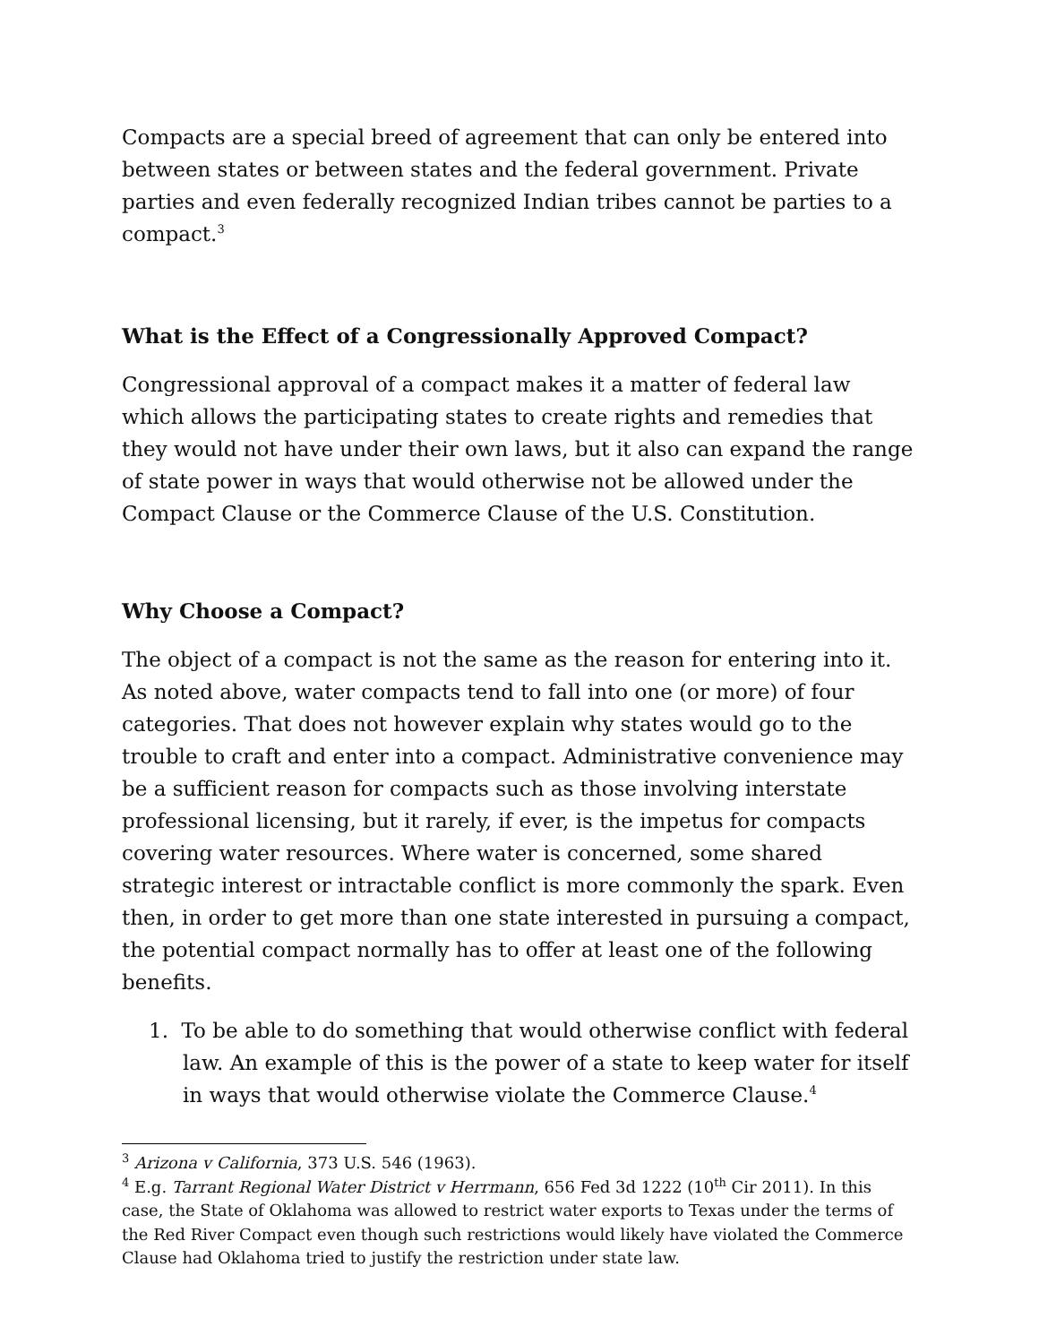Compacts are a special breed of agreement that can only be entered into between states or between states and the federal government. Private parties and even federally recognized Indian tribes cannot be parties to a compact.<sup>3</sup>
What is the Effect of a Congressionally Approved Compact?
Congressional approval of a compact makes it a matter of federal law which allows the participating states to create rights and remedies that they would not have under their own laws, but it also can expand the range of state power in ways that would otherwise not be allowed under the Compact Clause or the Commerce Clause of the U.S. Constitution.
Why Choose a Compact?
The object of a compact is not the same as the reason for entering into it. As noted above, water compacts tend to fall into one (or more) of four categories. That does not however explain why states would go to the trouble to craft and enter into a compact. Administrative convenience may be a sufficient reason for compacts such as those involving interstate professional licensing, but it rarely, if ever, is the impetus for compacts covering water resources. Where water is concerned, some shared strategic interest or intractable conflict is more commonly the spark. Even then, in order to get more than one state interested in pursuing a compact, the potential compact normally has to offer at least one of the following benefits.
1. To be able to do something that would otherwise conflict with federal law. An example of this is the power of a state to keep water for itself in ways that would otherwise violate the Commerce Clause.<sup>4</sup>
<sup>3</sup> Arizona v California, 373 U.S. 546 (1963).
<sup>4</sup> E.g. Tarrant Regional Water District v Herrmann, 656 Fed 3d 1222 (10<sup>th</sup> Cir 2011). In this case, the State of Oklahoma was allowed to restrict water exports to Texas under the terms of the Red River Compact even though such restrictions would likely have violated the Commerce Clause had Oklahoma tried to justify the restriction under state law.